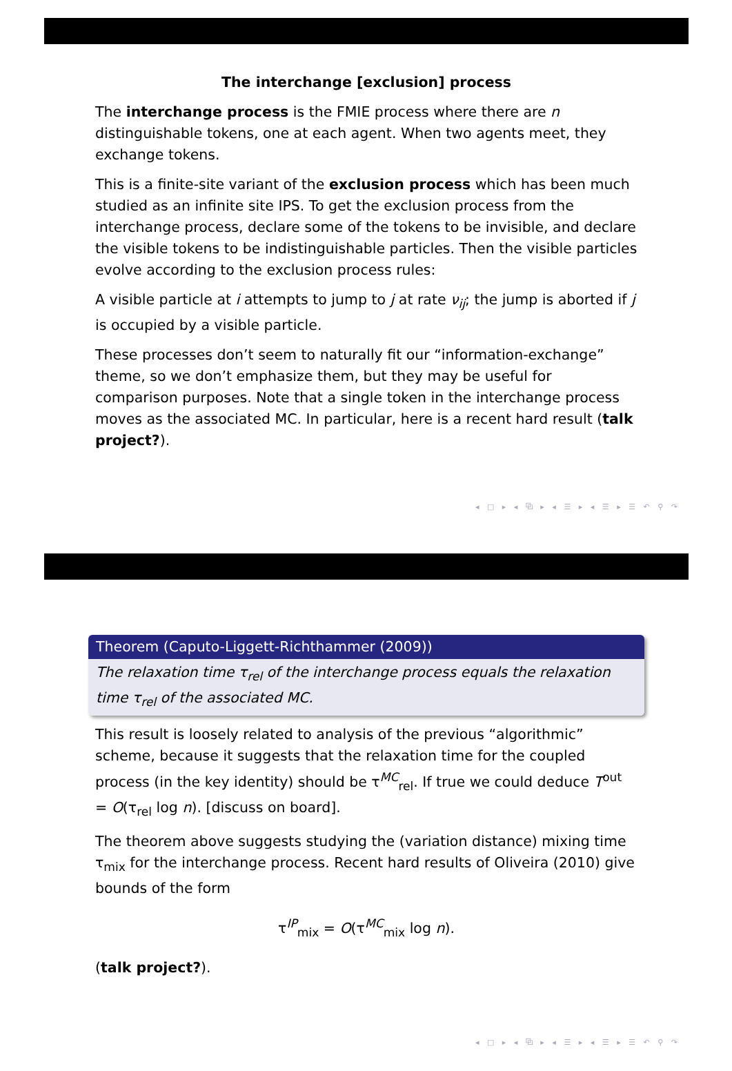The interchange [exclusion] process
The interchange process is the FMIE process where there are n distinguishable tokens, one at each agent. When two agents meet, they exchange tokens.
This is a finite-site variant of the exclusion process which has been much studied as an infinite site IPS. To get the exclusion process from the interchange process, declare some of the tokens to be invisible, and declare the visible tokens to be indistinguishable particles. Then the visible particles evolve according to the exclusion process rules:
A visible particle at i attempts to jump to j at rate ν<sub>ij</sub>; the jump is aborted if j is occupied by a visible particle.
These processes don’t seem to naturally fit our “information-exchange” theme, so we don’t emphasize them, but they may be useful for comparison purposes. Note that a single token in the interchange process moves as the associated MC. In particular, here is a recent hard result (talk project?).
◂ □ ▸ ◂ ⧉ ▸ ◂ ☰ ▸ ◂ ☰ ▸ ☰ ↶ ⚲ ↷
Theorem (Caputo-Liggett-Richthammer (2009))
The relaxation time τ<sub>rel</sub> of the interchange process equals the relaxation time τ<sub>rel</sub> of the associated MC.
This result is loosely related to analysis of the previous “algorithmic” scheme, because it suggests that the relaxation time for the coupled process (in the key identity) should be τ<sup>MC</sup><sub>rel</sub>. If true we could deduce T<sup>out</sup> = O(τ<sub>rel</sub> log n). [discuss on board].
The theorem above suggests studying the (variation distance) mixing time τ<sub>mix</sub> for the interchange process. Recent hard results of Oliveira (2010) give bounds of the form
τ<sup>IP</sup><sub>mix</sub> = O(τ<sup>MC</sup><sub>mix</sub> log n).
(talk project?).
◂ □ ▸ ◂ ⧉ ▸ ◂ ☰ ▸ ◂ ☰ ▸ ☰ ↶ ⚲ ↷